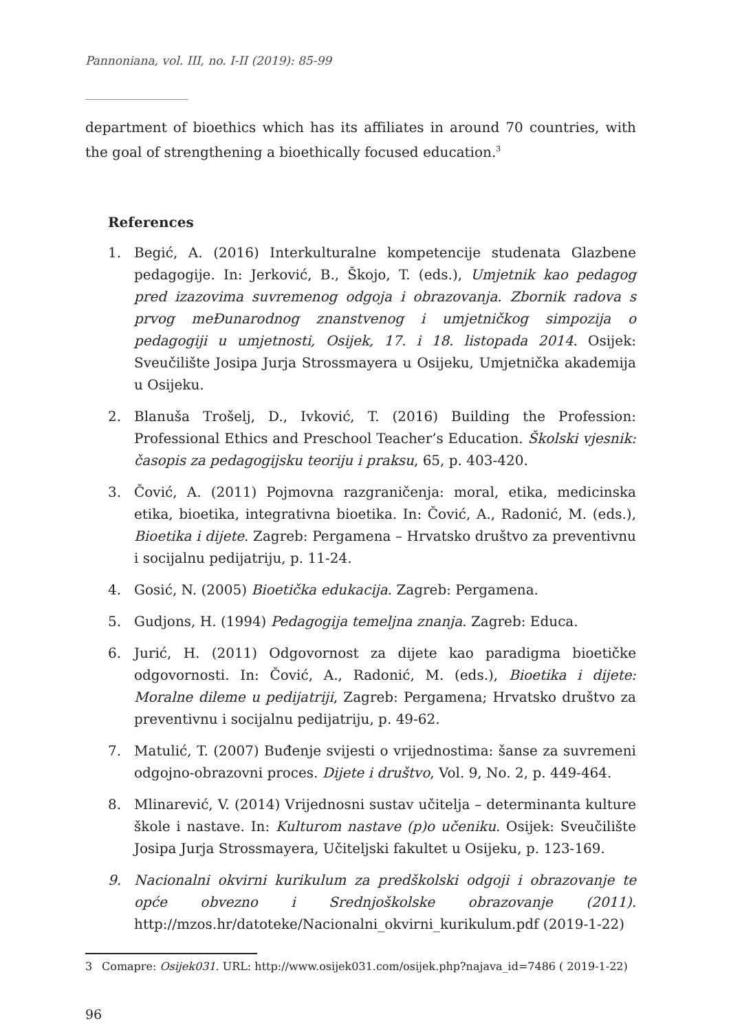Pannoniana, vol. III, no. I-II (2019): 85-99
department of bioethics which has its affiliates in around 70 countries, with the goal of strengthening a bioethically focused education.<sup>3</sup>
References
1. Begić, A. (2016) Interkulturalne kompetencije studenata Glazbene pedagogije. In: Jerković, B., Škojo, T. (eds.), Umjetnik kao pedagog pred izazovima suvremenog odgoja i obrazovanja. Zbornik radova s prvog meĐunarodnog znanstvenog i umjetničkog simpozija o pedagogiji u umjetnosti, Osijek, 17. i 18. listopada 2014. Osijek: Sveučilište Josipa Jurja Strossmayera u Osijeku, Umjetnička akademija u Osijeku.
2. Blanuša Trošelj, D., Ivković, T. (2016) Building the Profession: Professional Ethics and Preschool Teacher’s Education. Školski vjesnik: časopis za pedagogijsku teoriju i praksu, 65, p. 403-420.
3. Čović, A. (2011) Pojmovna razgraničenja: moral, etika, medicinska etika, bioetika, integrativna bioetika. In: Čović, A., Radonić, M. (eds.), Bioetika i dijete. Zagreb: Pergamena – Hrvatsko društvo za preventivnu i socijalnu pedijatriju, p. 11-24.
4. Gosić, N. (2005) Bioetička edukacija. Zagreb: Pergamena.
5. Gudjons, H. (1994) Pedagogija temeljna znanja. Zagreb: Educa.
6. Jurić, H. (2011) Odgovornost za dijete kao paradigma bioetičke odgovornosti. In: Čović, A., Radonić, M. (eds.), Bioetika i dijete: Moralne dileme u pedijatriji, Zagreb: Pergamena; Hrvatsko društvo za preventivnu i socijalnu pedijatriju, p. 49-62.
7. Matulić, T. (2007) Buđenje svijesti o vrijednostima: šanse za suvremeni odgojno-obrazovni proces. Dijete i društvo, Vol. 9, No. 2, p. 449-464.
8. Mlinarević, V. (2014) Vrijednosni sustav učitelja – determinanta kulture škole i nastave. In: Kulturom nastave (p)o učeniku. Osijek: Sveučilište Josipa Jurja Strossmayera, Učiteljski fakultet u Osijeku, p. 123-169.
9. Nacionalni okvirni kurikulum za predškolski odgoji i obrazovanje te opće obvezno i Srednjoškolske obrazovanje (2011). http://mzos.hr/datoteke/Nacionalni_okvirni_kurikulum.pdf (2019-1-22)
3 Comapre: Osijek031. URL: http://www.osijek031.com/osijek.php?najava_id=7486 ( 2019-1-22)
96